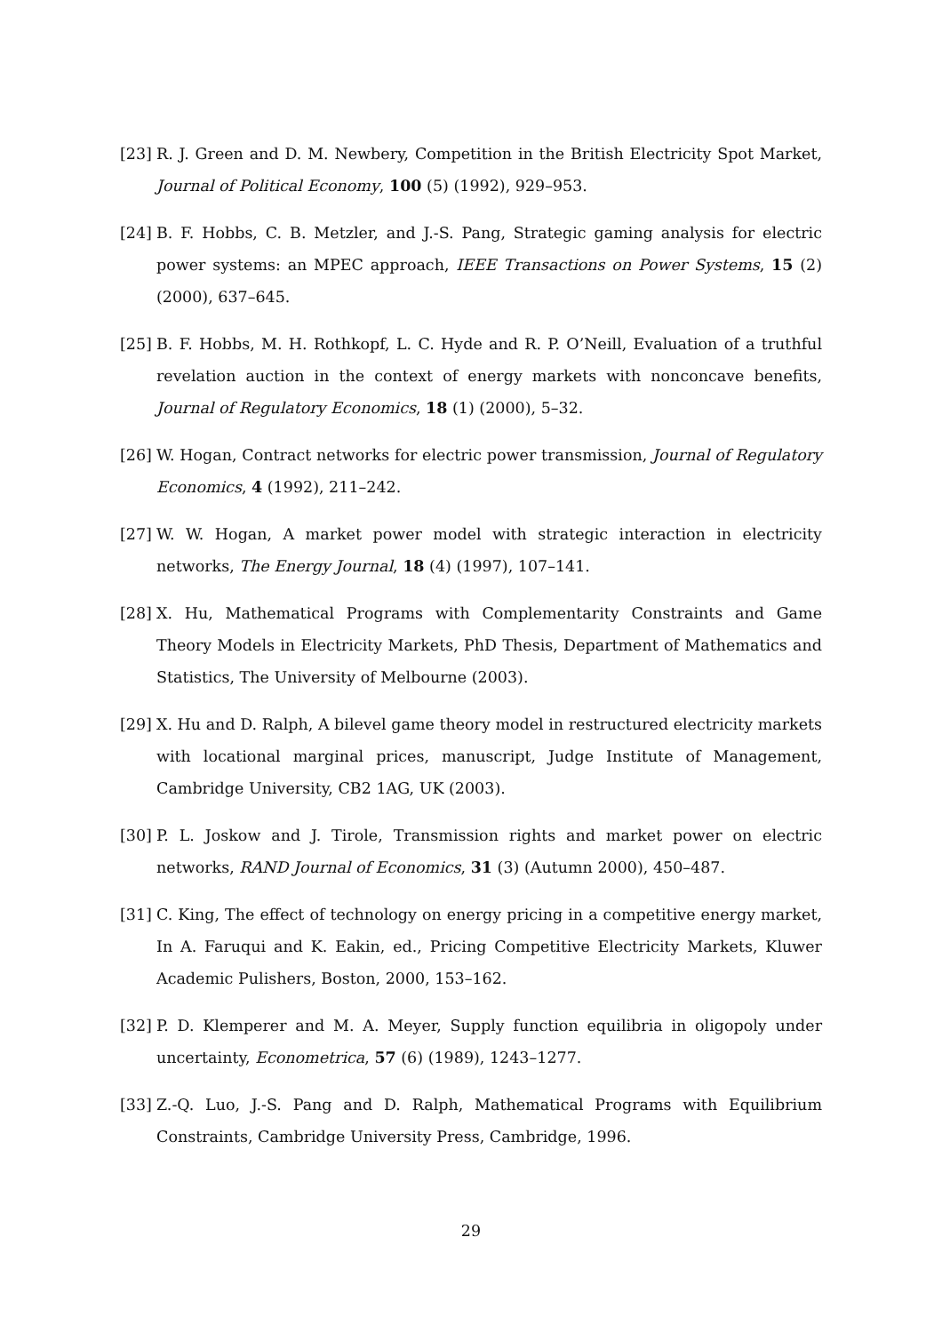[23] R. J. Green and D. M. Newbery, Competition in the British Electricity Spot Market, Journal of Political Economy, 100 (5) (1992), 929–953.
[24] B. F. Hobbs, C. B. Metzler, and J.-S. Pang, Strategic gaming analysis for electric power systems: an MPEC approach, IEEE Transactions on Power Systems, 15 (2) (2000), 637–645.
[25] B. F. Hobbs, M. H. Rothkopf, L. C. Hyde and R. P. O’Neill, Evaluation of a truthful revelation auction in the context of energy markets with nonconcave benefits, Journal of Regulatory Economics, 18 (1) (2000), 5–32.
[26] W. Hogan, Contract networks for electric power transmission, Journal of Regulatory Economics, 4 (1992), 211–242.
[27] W. W. Hogan, A market power model with strategic interaction in electricity networks, The Energy Journal, 18 (4) (1997), 107–141.
[28] X. Hu, Mathematical Programs with Complementarity Constraints and Game Theory Models in Electricity Markets, PhD Thesis, Department of Mathematics and Statistics, The University of Melbourne (2003).
[29] X. Hu and D. Ralph, A bilevel game theory model in restructured electricity markets with locational marginal prices, manuscript, Judge Institute of Management, Cambridge University, CB2 1AG, UK (2003).
[30] P. L. Joskow and J. Tirole, Transmission rights and market power on electric networks, RAND Journal of Economics, 31 (3) (Autumn 2000), 450–487.
[31] C. King, The effect of technology on energy pricing in a competitive energy market, In A. Faruqui and K. Eakin, ed., Pricing Competitive Electricity Markets, Kluwer Academic Pulishers, Boston, 2000, 153–162.
[32] P. D. Klemperer and M. A. Meyer, Supply function equilibria in oligopoly under uncertainty, Econometrica, 57 (6) (1989), 1243–1277.
[33] Z.-Q. Luo, J.-S. Pang and D. Ralph, Mathematical Programs with Equilibrium Constraints, Cambridge University Press, Cambridge, 1996.
29